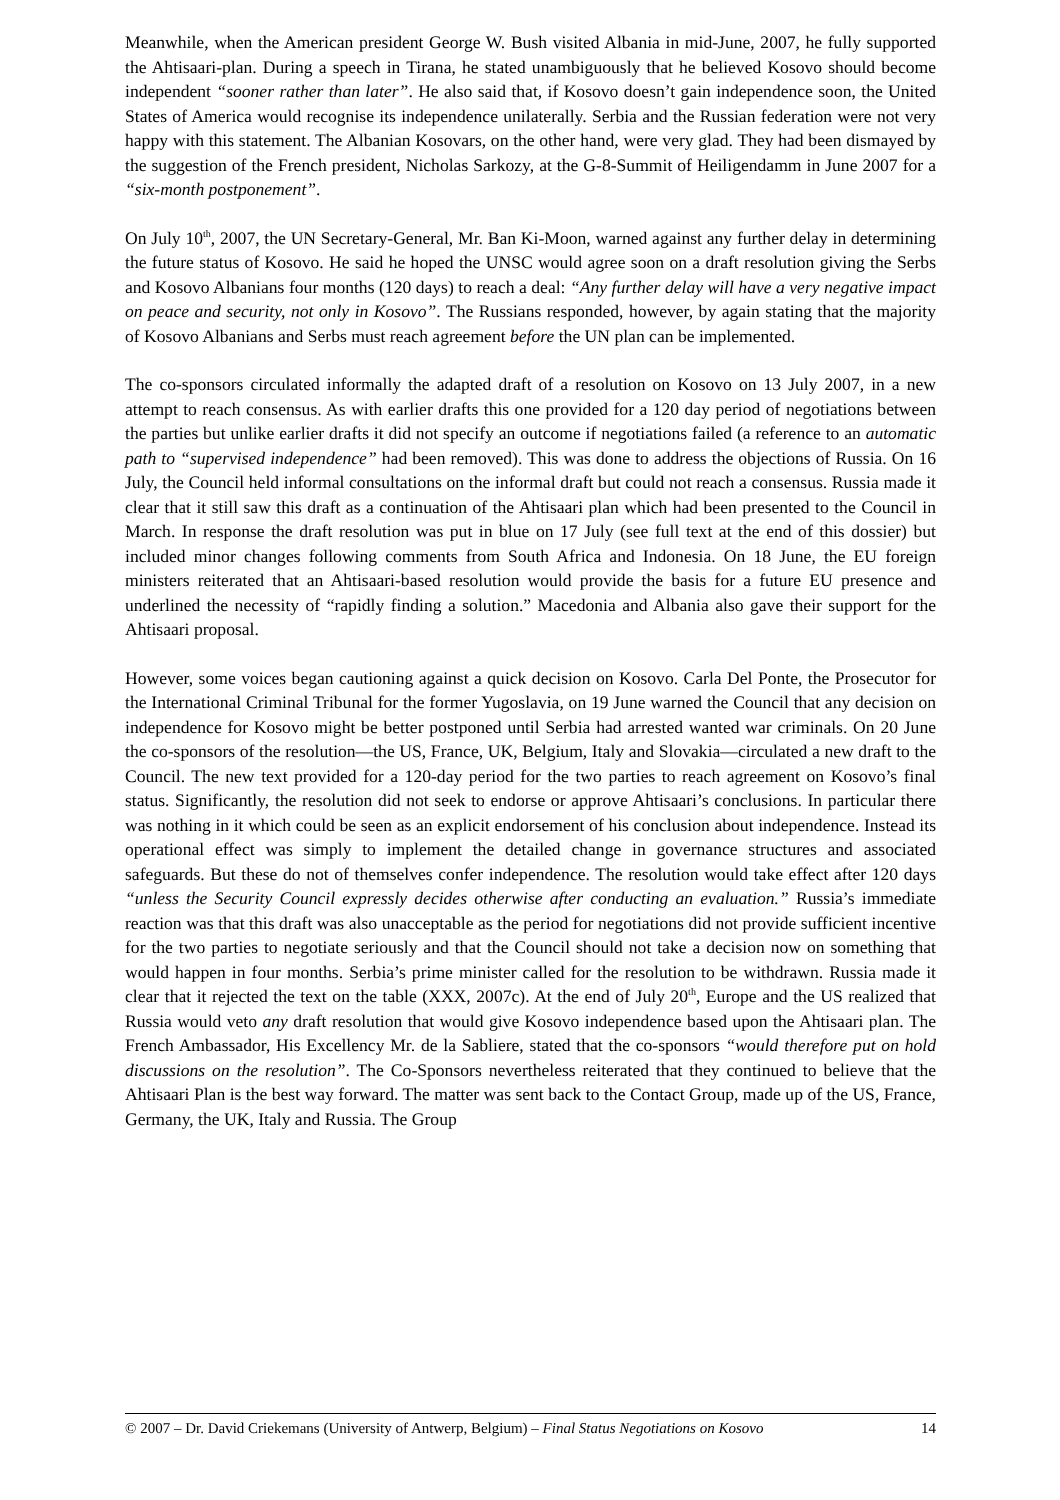Meanwhile, when the American president George W. Bush visited Albania in mid-June, 2007, he fully supported the Ahtisaari-plan. During a speech in Tirana, he stated unambiguously that he believed Kosovo should become independent “sooner rather than later”. He also said that, if Kosovo doesn’t gain independence soon, the United States of America would recognise its independence unilaterally. Serbia and the Russian federation were not very happy with this statement. The Albanian Kosovars, on the other hand, were very glad. They had been dismayed by the suggestion of the French president, Nicholas Sarkozy, at the G-8-Summit of Heiligendamm in June 2007 for a “six-month postponement”.
On July 10<sup>th</sup>, 2007, the UN Secretary-General, Mr. Ban Ki-Moon, warned against any further delay in determining the future status of Kosovo. He said he hoped the UNSC would agree soon on a draft resolution giving the Serbs and Kosovo Albanians four months (120 days) to reach a deal: “Any further delay will have a very negative impact on peace and security, not only in Kosovo”. The Russians responded, however, by again stating that the majority of Kosovo Albanians and Serbs must reach agreement before the UN plan can be implemented.
The co-sponsors circulated informally the adapted draft of a resolution on Kosovo on 13 July 2007, in a new attempt to reach consensus. As with earlier drafts this one provided for a 120 day period of negotiations between the parties but unlike earlier drafts it did not specify an outcome if negotiations failed (a reference to an automatic path to “supervised independence” had been removed). This was done to address the objections of Russia. On 16 July, the Council held informal consultations on the informal draft but could not reach a consensus. Russia made it clear that it still saw this draft as a continuation of the Ahtisaari plan which had been presented to the Council in March. In response the draft resolution was put in blue on 17 July (see full text at the end of this dossier) but included minor changes following comments from South Africa and Indonesia. On 18 June, the EU foreign ministers reiterated that an Ahtisaari-based resolution would provide the basis for a future EU presence and underlined the necessity of “rapidly finding a solution.” Macedonia and Albania also gave their support for the Ahtisaari proposal.
However, some voices began cautioning against a quick decision on Kosovo. Carla Del Ponte, the Prosecutor for the International Criminal Tribunal for the former Yugoslavia, on 19 June warned the Council that any decision on independence for Kosovo might be better postponed until Serbia had arrested wanted war criminals. On 20 June the co-sponsors of the resolution—the US, France, UK, Belgium, Italy and Slovakia—circulated a new draft to the Council. The new text provided for a 120-day period for the two parties to reach agreement on Kosovo’s final status. Significantly, the resolution did not seek to endorse or approve Ahtisaari’s conclusions. In particular there was nothing in it which could be seen as an explicit endorsement of his conclusion about independence. Instead its operational effect was simply to implement the detailed change in governance structures and associated safeguards. But these do not of themselves confer independence. The resolution would take effect after 120 days “unless the Security Council expressly decides otherwise after conducting an evaluation.” Russia’s immediate reaction was that this draft was also unacceptable as the period for negotiations did not provide sufficient incentive for the two parties to negotiate seriously and that the Council should not take a decision now on something that would happen in four months. Serbia’s prime minister called for the resolution to be withdrawn. Russia made it clear that it rejected the text on the table (XXX, 2007c). At the end of July 20<sup>th</sup>, Europe and the US realized that Russia would veto any draft resolution that would give Kosovo independence based upon the Ahtisaari plan. The French Ambassador, His Excellency Mr. de la Sabliere, stated that the co-sponsors “would therefore put on hold discussions on the resolution”. The Co-Sponsors nevertheless reiterated that they continued to believe that the Ahtisaari Plan is the best way forward. The matter was sent back to the Contact Group, made up of the US, France, Germany, the UK, Italy and Russia. The Group
© 2007 – Dr. David Criekemans (University of Antwerp, Belgium) – Final Status Negotiations on Kosovo 14